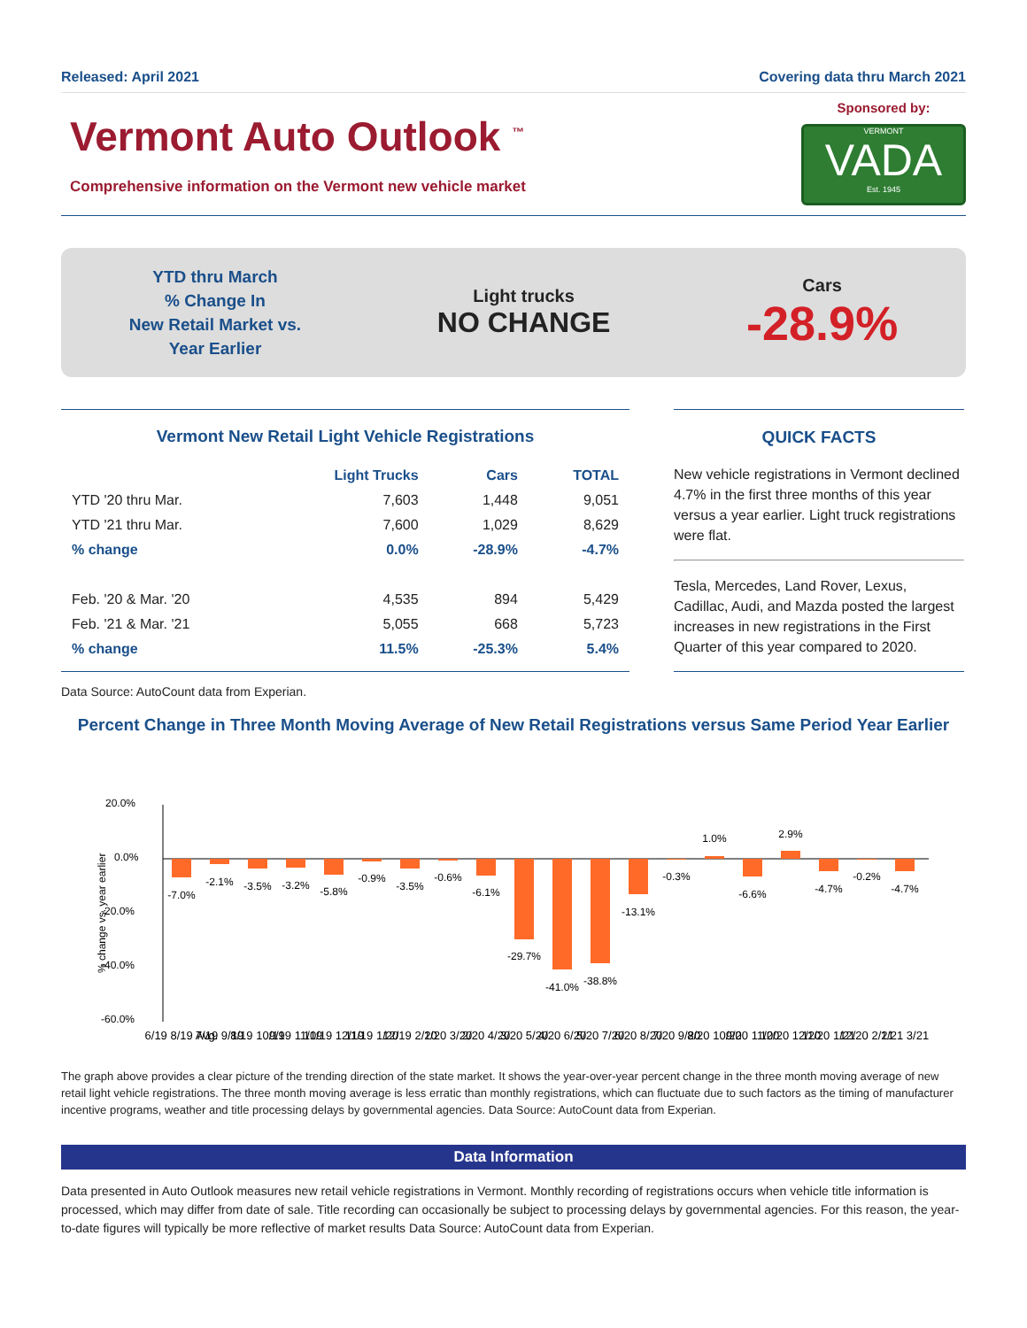Released: April 2021 Covering data thru March 2021
Vermont Auto Outlook <sup>™</sup>
Comprehensive information on the Vermont new vehicle market
Sponsored by:
VERMONT
VADA
Est. 1945
YTD thru March
% Change In
New Retail Market vs.
Year Earlier
Light trucks
NO CHANGE
Cars
-28.9%
Vermont New Retail Light Vehicle Registrations
| | Light Trucks | Cars | TOTAL |
| --- | --- | --- | --- |
| YTD '20 thru Mar. | 7,603 | 1,448 | 9,051 |
| YTD '21 thru Mar. | 7,600 | 1,029 | 8,629 |
| % change | 0.0% | -28.9% | -4.7% |
| Feb. '20 & Mar. '20 | 4,535 | 894 | 5,429 |
| Feb. '21 & Mar. '21 | 5,055 | 668 | 5,723 |
| % change | 11.5% | -25.3% | 5.4% |
QUICK FACTS
New vehicle registrations in Vermont declined 4.7% in the first three months of this year versus a year earlier. Light truck registrations were flat.
Tesla, Mercedes, Land Rover, Lexus, Cadillac, Audi, and Mazda posted the largest increases in new registrations in the First Quarter of this year compared to 2020.
Data Source: AutoCount data from Experian.
Percent Change in Three Month Moving Average of New Retail Registrations versus Same Period Year Earlier
20.0%
0.0%
-20.0%
-40.0%
-60.0%
-7.0%
-2.1%
-3.5%
-3.2%
-5.8%
-0.9%
-3.5%
-0.6%
-6.1%
-29.7%
-41.0%
-38.8%
-13.1%
-0.3%
1.0%
-6.6%
2.9%
-4.7%
-0.2%
-4.7%
% change vs. year earlier
6/19 8/19 Avg.
7/19 9/19
8/19 10/19
9/19 11/19
10/19 12/19
11/19 1/20
12/19 2/20
1/20 3/20
2/20 4/20
3/20 5/20
4/20 6/20
5/20 7/20
6/20 8/20
7/20 9/20
8/20 10/20
9/20 11/20
10/20 12/20
11/20 1/21
12/20 2/21
1/21 3/21
The graph above provides a clear picture of the trending direction of the state market. It shows the year-over-year percent change in the three month moving average of new retail light vehicle registrations. The three month moving average is less erratic than monthly registrations, which can fluctuate due to such factors as the timing of manufacturer incentive programs, weather and title processing delays by governmental agencies. Data Source: AutoCount data from Experian.
Data Information
Data presented in Auto Outlook measures new retail vehicle registrations in Vermont. Monthly recording of registrations occurs when vehicle title information is processed, which may differ from date of sale. Title recording can occasionally be subject to processing delays by governmental agencies. For this reason, the year-to-date figures will typically be more reflective of market results Data Source: AutoCount data from Experian.